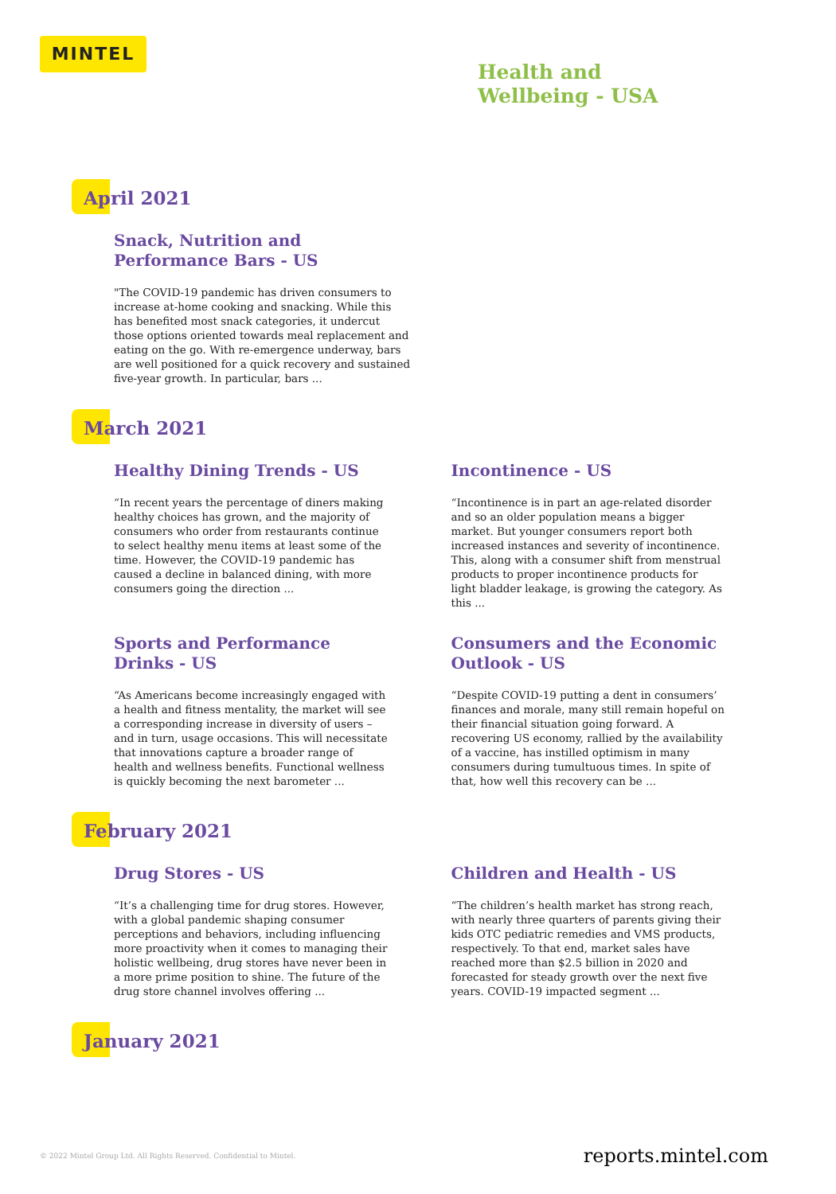MINTEL
Health and
Wellbeing - USA
April 2021
Snack, Nutrition and Performance Bars - US
"The COVID-19 pandemic has driven consumers to increase at-home cooking and snacking. While this has benefited most snack categories, it undercut those options oriented towards meal replacement and eating on the go. With re-emergence underway, bars are well positioned for a quick recovery and sustained five-year growth. In particular, bars ...
March 2021
Healthy Dining Trends - US
“In recent years the percentage of diners making healthy choices has grown, and the majority of consumers who order from restaurants continue to select healthy menu items at least some of the time. However, the COVID-19 pandemic has caused a decline in balanced dining, with more consumers going the direction ...
Incontinence - US
“Incontinence is in part an age-related disorder and so an older population means a bigger market. But younger consumers report both increased instances and severity of incontinence. This, along with a consumer shift from menstrual products to proper incontinence products for light bladder leakage, is growing the category. As this ...
Sports and Performance Drinks - US
“As Americans become increasingly engaged with a health and fitness mentality, the market will see a corresponding increase in diversity of users – and in turn, usage occasions. This will necessitate that innovations capture a broader range of health and wellness benefits. Functional wellness is quickly becoming the next barometer ...
Consumers and the Economic Outlook - US
“Despite COVID-19 putting a dent in consumers’ finances and morale, many still remain hopeful on their financial situation going forward. A recovering US economy, rallied by the availability of a vaccine, has instilled optimism in many consumers during tumultuous times. In spite of that, how well this recovery can be ...
February 2021
Drug Stores - US
“It’s a challenging time for drug stores. However, with a global pandemic shaping consumer perceptions and behaviors, including influencing more proactivity when it comes to managing their holistic wellbeing, drug stores have never been in a more prime position to shine. The future of the drug store channel involves offering ...
Children and Health - US
“The children’s health market has strong reach, with nearly three quarters of parents giving their kids OTC pediatric remedies and VMS products, respectively. To that end, market sales have reached more than $2.5 billion in 2020 and forecasted for steady growth over the next five years. COVID-19 impacted segment ...
January 2021
© 2022 Mintel Group Ltd. All Rights Reserved. Confidential to Mintel. reports.mintel.com